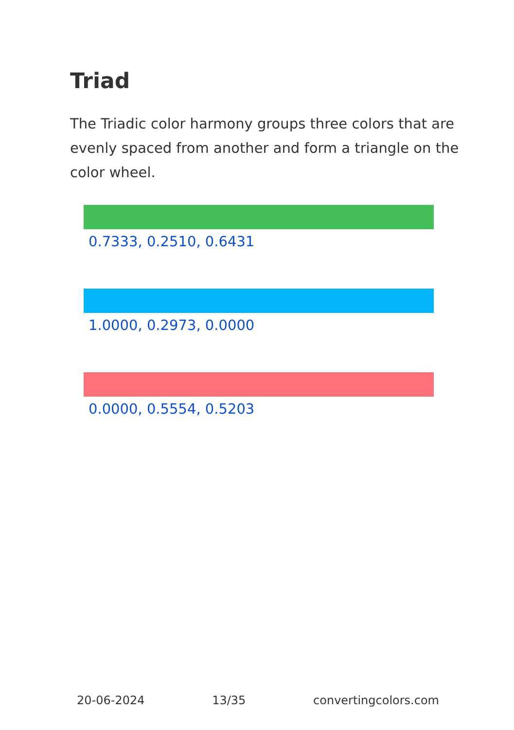Triad
The Triadic color harmony groups three colors that are evenly spaced from another and form a triangle on the color wheel.
0.7333, 0.2510, 0.6431
1.0000, 0.2973, 0.0000
0.0000, 0.5554, 0.5203
20-06-2024 13/35 convertingcolors.com